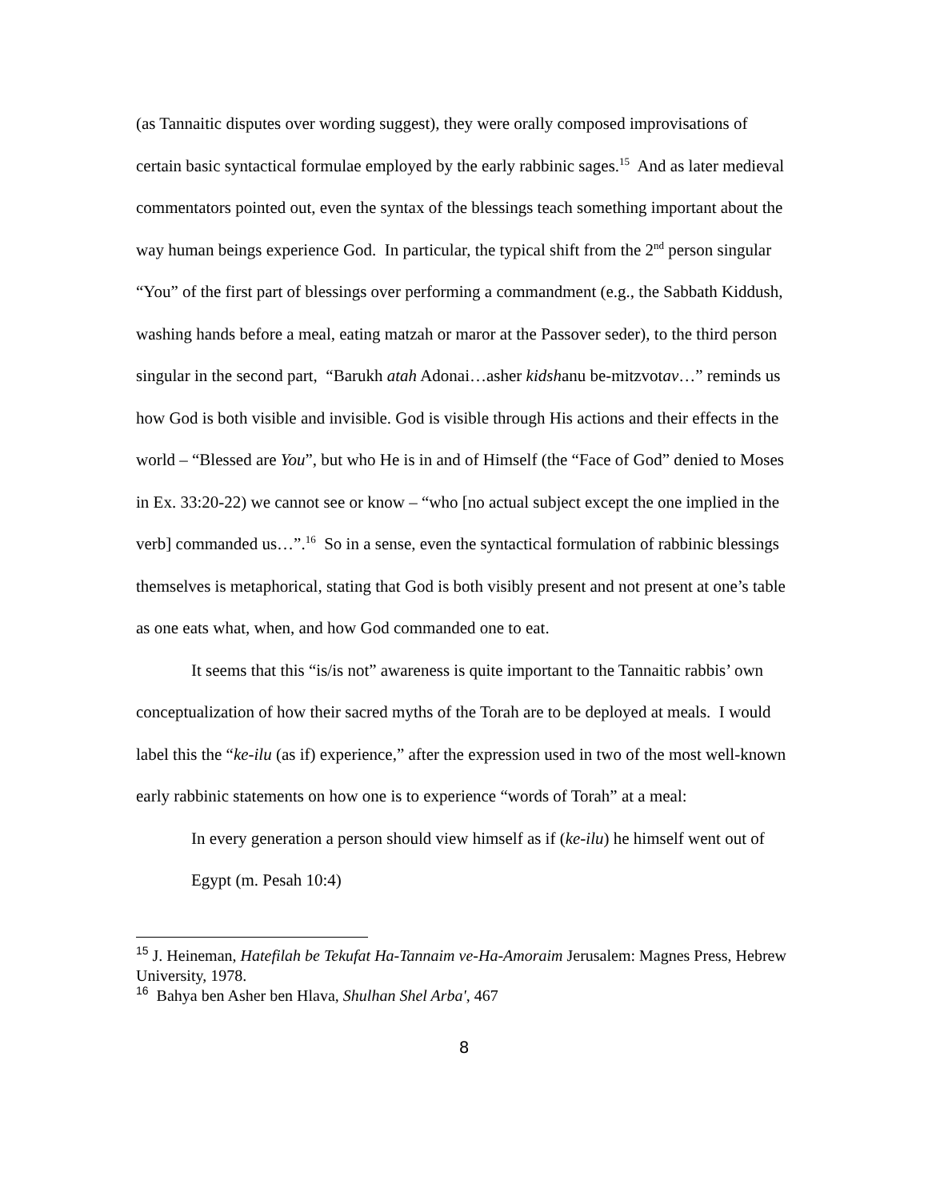(as Tannaitic disputes over wording suggest), they were orally composed improvisations of certain basic syntactical formulae employed by the early rabbinic sages.<sup>15</sup> And as later medieval commentators pointed out, even the syntax of the blessings teach something important about the way human beings experience God. In particular, the typical shift from the 2<sup>nd</sup> person singular “You” of the first part of blessings over performing a commandment (e.g., the Sabbath Kiddush, washing hands before a meal, eating matzah or maror at the Passover seder), to the third person singular in the second part, “Barukh atah Adonai…asher kidshanu be-mitzvotav…” reminds us how God is both visible and invisible. God is visible through His actions and their effects in the world – “Blessed are You”, but who He is in and of Himself (the “Face of God” denied to Moses in Ex. 33:20-22) we cannot see or know – “who [no actual subject except the one implied in the verb] commanded us…”.<sup>16</sup> So in a sense, even the syntactical formulation of rabbinic blessings themselves is metaphorical, stating that God is both visibly present and not present at one’s table as one eats what, when, and how God commanded one to eat.
It seems that this “is/is not” awareness is quite important to the Tannaitic rabbis’ own conceptualization of how their sacred myths of the Torah are to be deployed at meals. I would label this the “ke-ilu (as if) experience,” after the expression used in two of the most well-known early rabbinic statements on how one is to experience “words of Torah” at a meal:
In every generation a person should view himself as if (ke-ilu) he himself went out of Egypt (m. Pesah 10:4)
<sup>15</sup> J. Heineman, Hatefilah be Tekufat Ha-Tannaim ve-Ha-Amoraim Jerusalem: Magnes Press, Hebrew University, 1978.
<sup>16</sup> Bahya ben Asher ben Hlava, Shulhan Shel Arba', 467
8